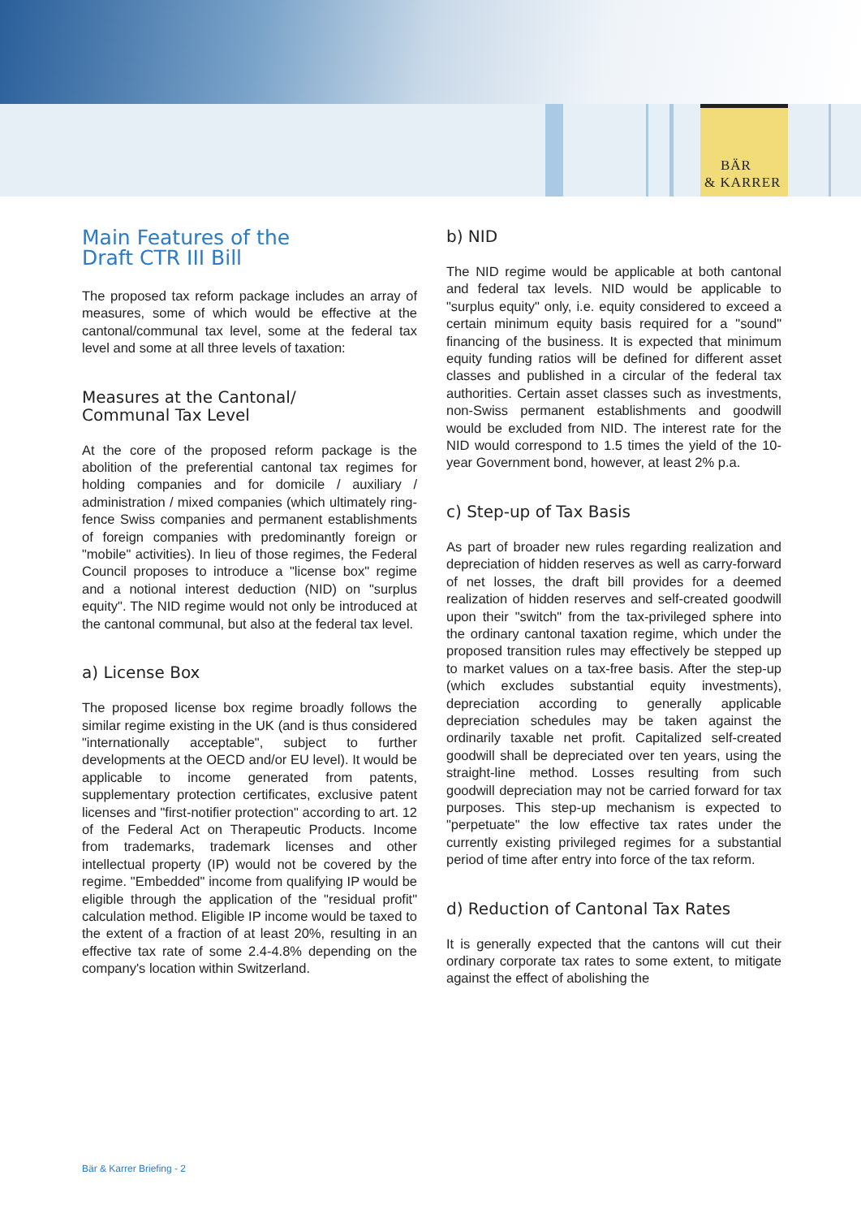BÄR
& KARRER
Main Features of the
Draft CTR III Bill
The proposed tax reform package includes an array of measures, some of which would be effective at the cantonal/communal tax level, some at the federal tax level and some at all three levels of taxation:
Measures at the Cantonal/
Communal Tax Level
At the core of the proposed reform package is the abolition of the preferential cantonal tax regimes for holding companies and for domicile / auxiliary / administration / mixed companies (which ultimately ring-fence Swiss companies and permanent establishments of foreign companies with predominantly foreign or "mobile" activities). In lieu of those regimes, the Federal Council proposes to introduce a "license box" regime and a notional interest deduction (NID) on "surplus equity". The NID regime would not only be introduced at the cantonal communal, but also at the federal tax level.
a) License Box
The proposed license box regime broadly follows the similar regime existing in the UK (and is thus considered "internationally acceptable", subject to further developments at the OECD and/or EU level). It would be applicable to income generated from patents, supplementary protection certificates, exclusive patent licenses and "first-notifier protection" according to art. 12 of the Federal Act on Therapeutic Products. Income from trademarks, trademark licenses and other intellectual property (IP) would not be covered by the regime. "Embedded" income from qualifying IP would be eligible through the application of the "residual profit" calculation method. Eligible IP income would be taxed to the extent of a fraction of at least 20%, resulting in an effective tax rate of some 2.4-4.8% depending on the company's location within Switzerland.
b) NID
The NID regime would be applicable at both cantonal and federal tax levels. NID would be applicable to "surplus equity" only, i.e. equity considered to exceed a certain minimum equity basis required for a "sound" financing of the business. It is expected that minimum equity funding ratios will be defined for different asset classes and published in a circular of the federal tax authorities. Certain asset classes such as investments, non-Swiss permanent establishments and goodwill would be excluded from NID. The interest rate for the NID would correspond to 1.5 times the yield of the 10-year Government bond, however, at least 2% p.a.
c) Step-up of Tax Basis
As part of broader new rules regarding realization and depreciation of hidden reserves as well as carry-forward of net losses, the draft bill provides for a deemed realization of hidden reserves and self-created goodwill upon their "switch" from the tax-privileged sphere into the ordinary cantonal taxation regime, which under the proposed transition rules may effectively be stepped up to market values on a tax-free basis. After the step-up (which excludes substantial equity investments), depreciation according to generally applicable depreciation schedules may be taken against the ordinarily taxable net profit. Capitalized self-created goodwill shall be depreciated over ten years, using the straight-line method. Losses resulting from such goodwill depreciation may not be carried forward for tax purposes. This step-up mechanism is expected to "perpetuate" the low effective tax rates under the currently existing privileged regimes for a substantial period of time after entry into force of the tax reform.
d) Reduction of Cantonal Tax Rates
It is generally expected that the cantons will cut their ordinary corporate tax rates to some extent, to mitigate against the effect of abolishing the
Bär & Karrer Briefing - 2